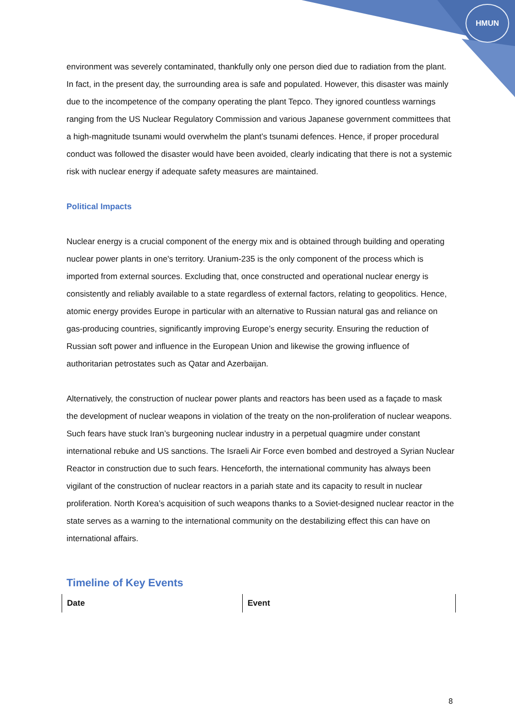HMUN
environment was severely contaminated, thankfully only one person died due to radiation from the plant. In fact, in the present day, the surrounding area is safe and populated. However, this disaster was mainly due to the incompetence of the company operating the plant Tepco. They ignored countless warnings ranging from the US Nuclear Regulatory Commission and various Japanese government committees that a high-magnitude tsunami would overwhelm the plant’s tsunami defences. Hence, if proper procedural conduct was followed the disaster would have been avoided, clearly indicating that there is not a systemic risk with nuclear energy if adequate safety measures are maintained.
Political Impacts
Nuclear energy is a crucial component of the energy mix and is obtained through building and operating nuclear power plants in one's territory. Uranium-235 is the only component of the process which is imported from external sources. Excluding that, once constructed and operational nuclear energy is consistently and reliably available to a state regardless of external factors, relating to geopolitics. Hence, atomic energy provides Europe in particular with an alternative to Russian natural gas and reliance on gas-producing countries, significantly improving Europe’s energy security. Ensuring the reduction of Russian soft power and influence in the European Union and likewise the growing influence of authoritarian petrostates such as Qatar and Azerbaijan.
Alternatively, the construction of nuclear power plants and reactors has been used as a façade to mask the development of nuclear weapons in violation of the treaty on the non-proliferation of nuclear weapons. Such fears have stuck Iran’s burgeoning nuclear industry in a perpetual quagmire under constant international rebuke and US sanctions. The Israeli Air Force even bombed and destroyed a Syrian Nuclear Reactor in construction due to such fears. Henceforth, the international community has always been vigilant of the construction of nuclear reactors in a pariah state and its capacity to result in nuclear proliferation. North Korea’s acquisition of such weapons thanks to a Soviet-designed nuclear reactor in the state serves as a warning to the international community on the destabilizing effect this can have on international affairs.
Timeline of Key Events
| Date | Event |
| --- | --- |
8